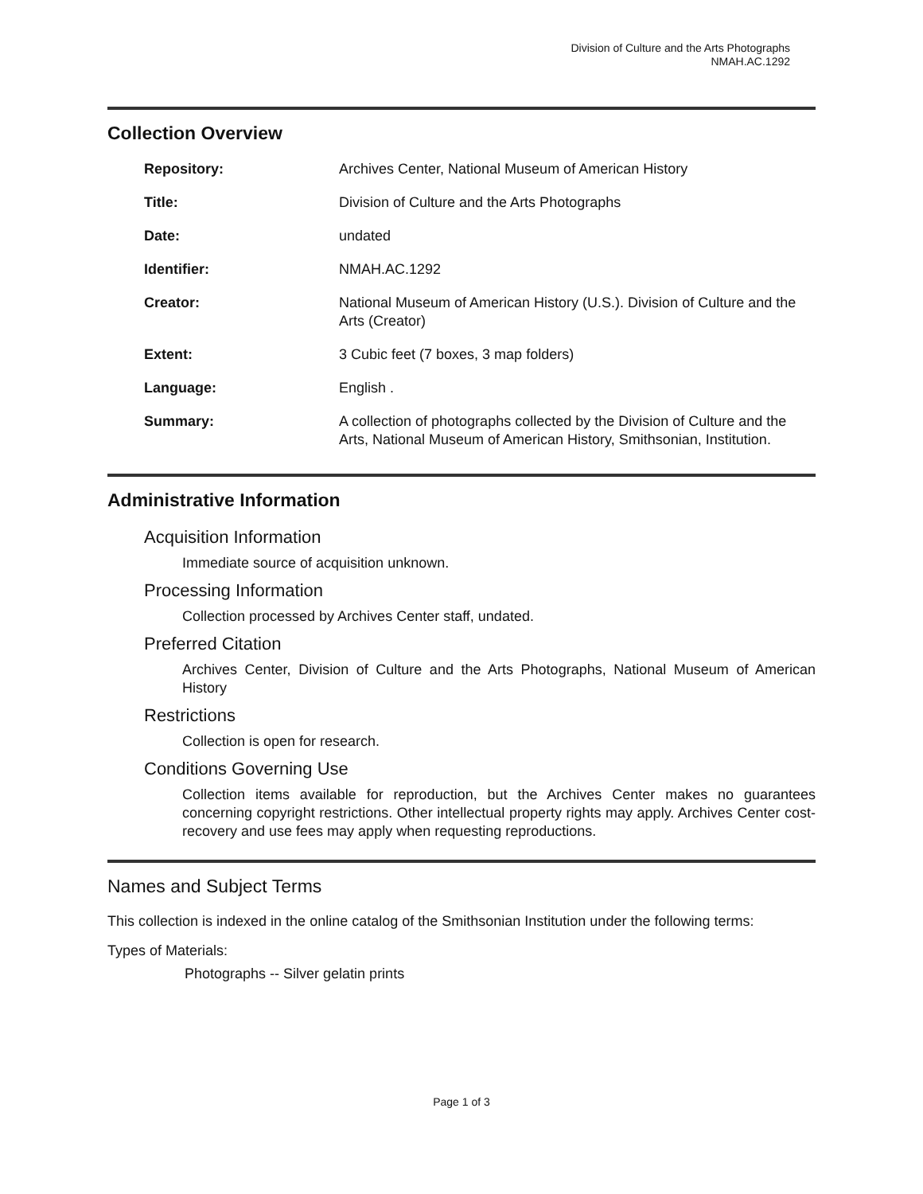Division of Culture and the Arts Photographs
NMAH.AC.1292
Collection Overview
| Repository: | Archives Center, National Museum of American History |
| Title: | Division of Culture and the Arts Photographs |
| Date: | undated |
| Identifier: | NMAH.AC.1292 |
| Creator: | National Museum of American History (U.S.). Division of Culture and the Arts (Creator) |
| Extent: | 3 Cubic feet (7 boxes, 3 map folders) |
| Language: | English . |
| Summary: | A collection of photographs collected by the Division of Culture and the Arts, National Museum of American History, Smithsonian, Institution. |
Administrative Information
Acquisition Information
Immediate source of acquisition unknown.
Processing Information
Collection processed by Archives Center staff, undated.
Preferred Citation
Archives Center, Division of Culture and the Arts Photographs, National Museum of American History
Restrictions
Collection is open for research.
Conditions Governing Use
Collection items available for reproduction, but the Archives Center makes no guarantees concerning copyright restrictions. Other intellectual property rights may apply. Archives Center cost-recovery and use fees may apply when requesting reproductions.
Names and Subject Terms
This collection is indexed in the online catalog of the Smithsonian Institution under the following terms:
Types of Materials:
Photographs -- Silver gelatin prints
Page 1 of 3